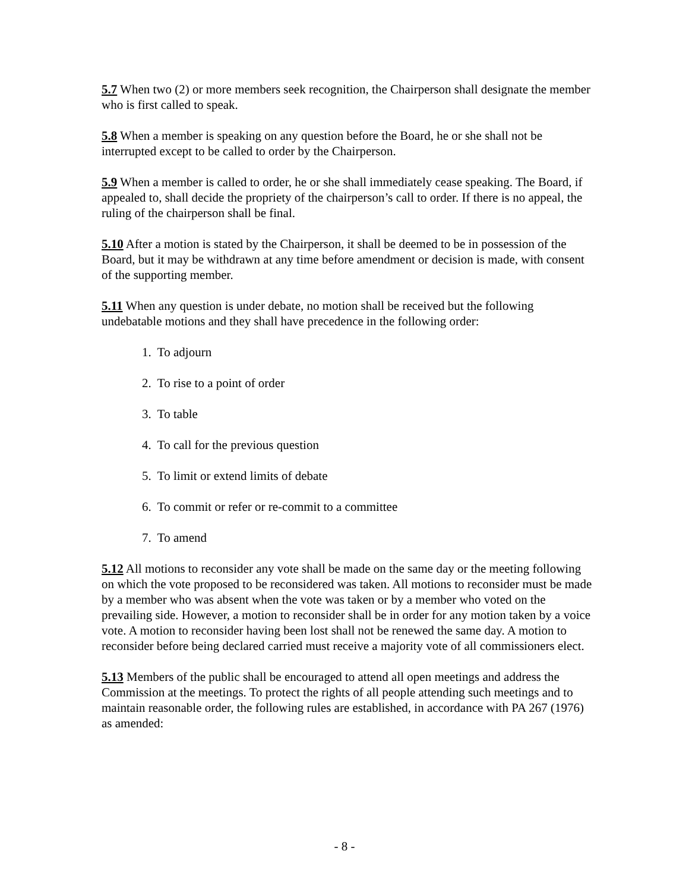5.7 When two (2) or more members seek recognition, the Chairperson shall designate the member who is first called to speak.
5.8 When a member is speaking on any question before the Board, he or she shall not be interrupted except to be called to order by the Chairperson.
5.9 When a member is called to order, he or she shall immediately cease speaking. The Board, if appealed to, shall decide the propriety of the chairperson’s call to order. If there is no appeal, the ruling of the chairperson shall be final.
5.10 After a motion is stated by the Chairperson, it shall be deemed to be in possession of the Board, but it may be withdrawn at any time before amendment or decision is made, with consent of the supporting member.
5.11 When any question is under debate, no motion shall be received but the following undebatable motions and they shall have precedence in the following order:
1. To adjourn
2. To rise to a point of order
3. To table
4. To call for the previous question
5. To limit or extend limits of debate
6. To commit or refer or re-commit to a committee
7. To amend
5.12 All motions to reconsider any vote shall be made on the same day or the meeting following on which the vote proposed to be reconsidered was taken. All motions to reconsider must be made by a member who was absent when the vote was taken or by a member who voted on the prevailing side. However, a motion to reconsider shall be in order for any motion taken by a voice vote. A motion to reconsider having been lost shall not be renewed the same day. A motion to reconsider before being declared carried must receive a majority vote of all commissioners elect.
5.13 Members of the public shall be encouraged to attend all open meetings and address the Commission at the meetings. To protect the rights of all people attending such meetings and to maintain reasonable order, the following rules are established, in accordance with PA 267 (1976) as amended:
- 8 -